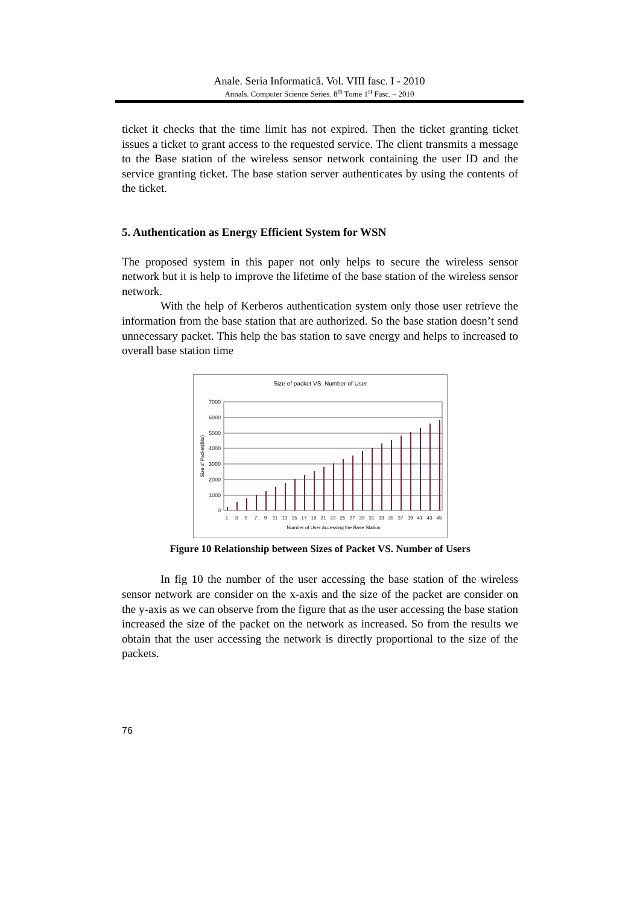Anale. Seria Informatică. Vol. VIII fasc. I - 2010
Annals. Computer Science Series. 8<sup>th</sup> Tome 1<sup>st</sup> Fasc. – 2010
ticket it checks that the time limit has not expired. Then the ticket granting ticket issues a ticket to grant access to the requested service. The client transmits a message to the Base station of the wireless sensor network containing the user ID and the service granting ticket. The base station server authenticates by using the contents of the ticket.
5. Authentication as Energy Efficient System for WSN
The proposed system in this paper not only helps to secure the wireless sensor network but it is help to improve the lifetime of the base station of the wireless sensor network.
With the help of Kerberos authentication system only those user retrieve the information from the base station that are authorized. So the base station doesn’t send unnecessary packet. This help the bas station to save energy and helps to increased to overall base station time
Size of packet VS. Number of User
7000
6000
5000
4000
3000
2000
1000
0
Size of Packet(Bits)
1
3
5
7
9
11
13
15
17
19
21
23
25
27
29
31
33
35
37
39
41
43
45
Number of User Accessing the Base Station
Figure 10 Relationship between Sizes of Packet VS. Number of Users
In fig 10 the number of the user accessing the base station of the wireless sensor network are consider on the x-axis and the size of the packet are consider on the y-axis as we can observe from the figure that as the user accessing the base station increased the size of the packet on the network as increased. So from the results we obtain that the user accessing the network is directly proportional to the size of the packets.
76